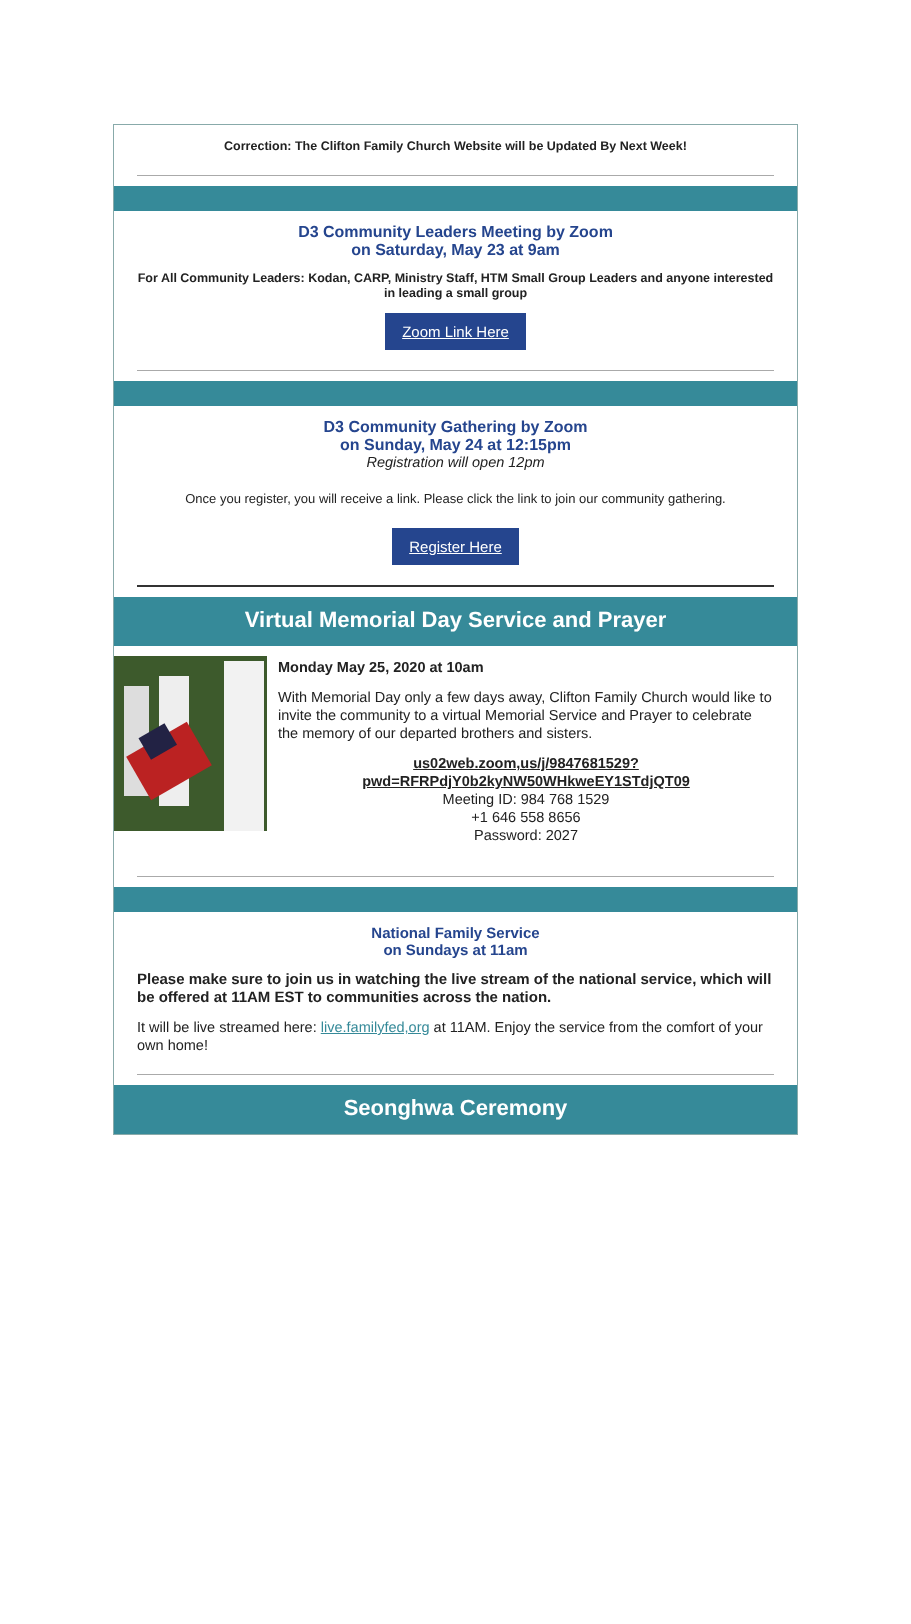Correction: The Clifton Family Church Website will be Updated By Next Week!
D3 Community Leaders Meeting by Zoom
on Saturday, May 23 at 9am
For All Community Leaders: Kodan, CARP, Ministry Staff, HTM Small Group Leaders and anyone interested in leading a small group
Zoom Link Here
D3 Community Gathering by Zoom
on Sunday, May 24 at 12:15pm
Registration will open 12pm
Once you register, you will receive a link. Please click the link to join our community gathering.
Register Here
Virtual Memorial Day Service and Prayer
Monday May 25, 2020 at 10am
With Memorial Day only a few days away, Clifton Family Church would like to invite the community to a virtual Memorial Service and Prayer to celebrate the memory of our departed brothers and sisters.
us02web.zoom,us/j/9847681529?pwd=RFRPdjY0b2kyNW50WHkweEY1STdjQT09
Meeting ID: 984 768 1529
+1 646 558 8656
Password: 2027
National Family Service
on Sundays at 11am
Please make sure to join us in watching the live stream of the national service, which will be offered at 11AM EST to communities across the nation.
It will be live streamed here: live.familyfed,org at 11AM. Enjoy the service from the comfort of your own home!
Seonghwa Ceremony